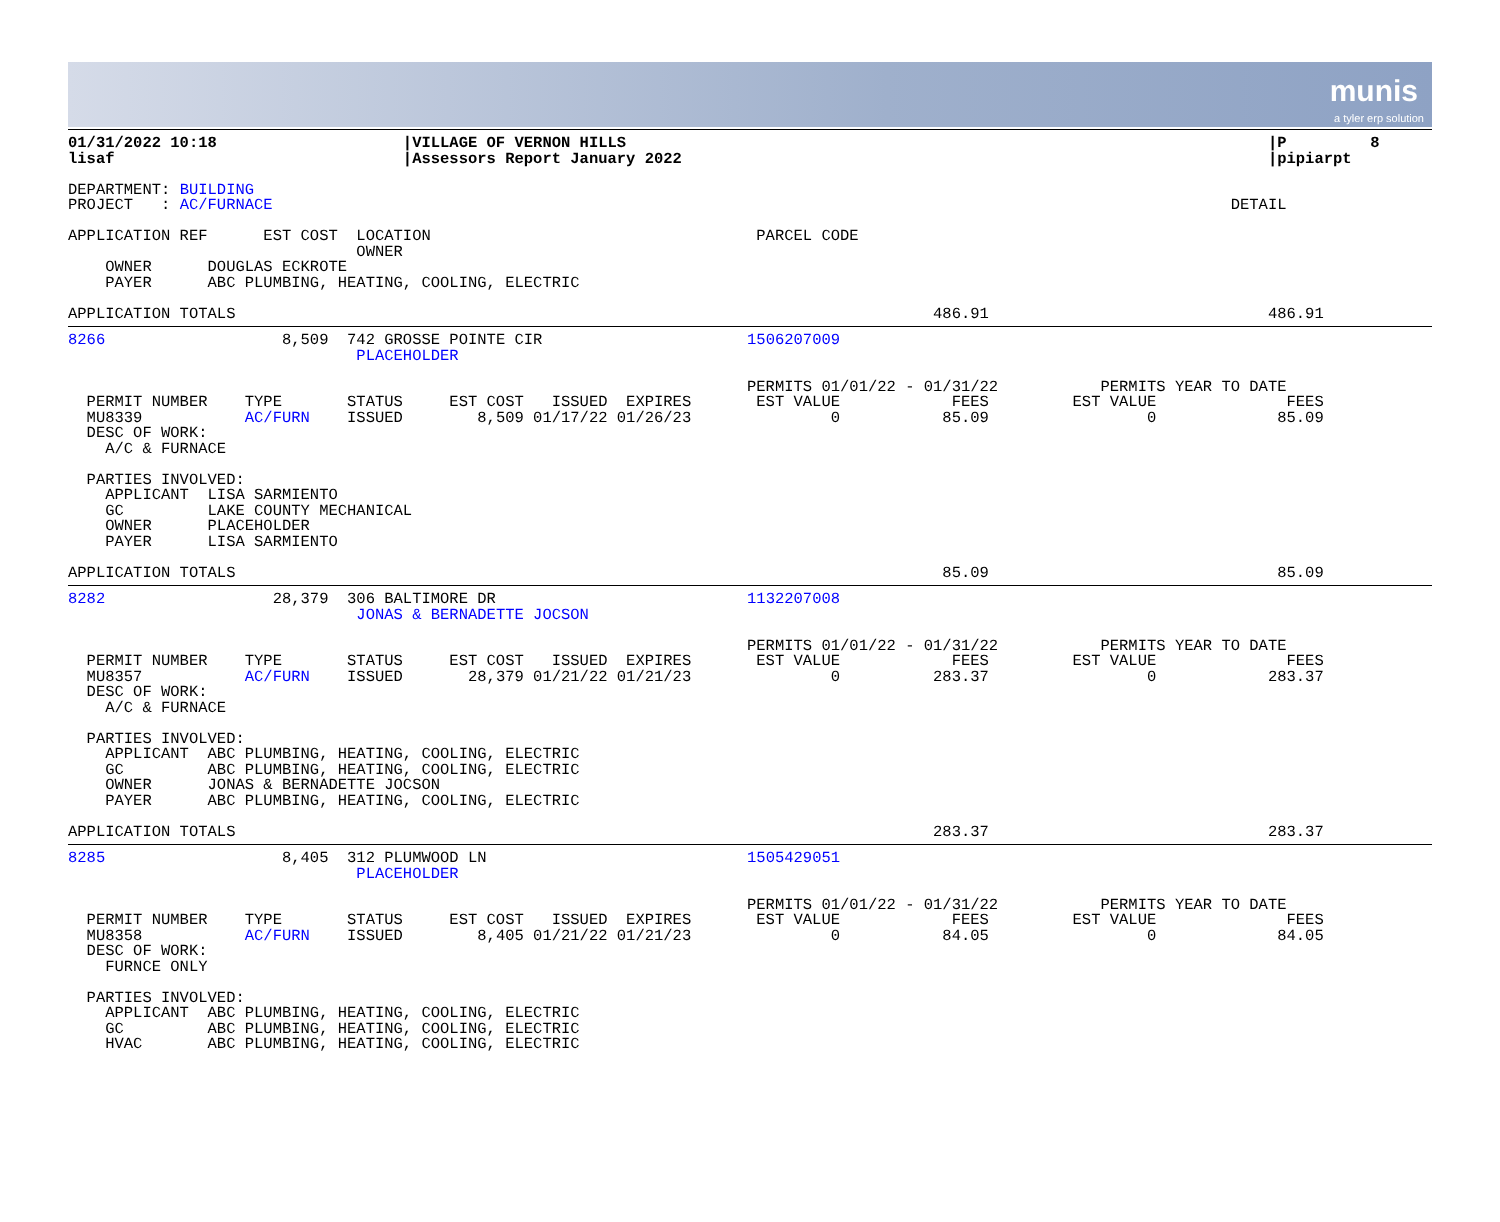munis
a tyler erp solution
01/31/2022 10:18                    |VILLAGE OF VERNON HILLS                                                                     |P         8
lisaf                               |Assessors Report January 2022                                                               |pipiarpt

DEPARTMENT: BUILDING
PROJECT   : AC/FURNACE                                                                                                       DETAIL

APPLICATION REF      EST COST  LOCATION                                   PARCEL CODE
                               OWNER
    OWNER      DOUGLAS ECKROTE
    PAYER      ABC PLUMBING, HEATING, COOLING, ELECTRIC

APPLICATION TOTALS                                                                           486.91                              486.91
8266                   8,509  742 GROSSE POINTE CIR                      1506207009
                               PLACEHOLDER

                                                                         PERMITS 01/01/22 - 01/31/22           PERMITS YEAR TO DATE
  PERMIT NUMBER    TYPE       STATUS     EST COST   ISSUED  EXPIRES       EST VALUE            FEES         EST VALUE              FEES
  MU8339           AC/FURN    ISSUED        8,509 01/17/22 01/26/23               0           85.09                 0             85.09
  DESC OF WORK:
    A/C & FURNACE

  PARTIES INVOLVED:
    APPLICANT  LISA SARMIENTO
    GC         LAKE COUNTY MECHANICAL
    OWNER      PLACEHOLDER
    PAYER      LISA SARMIENTO

APPLICATION TOTALS                                                                            85.09                               85.09
8282                  28,379  306 BALTIMORE DR                           1132207008
                               JONAS & BERNADETTE JOCSON

                                                                         PERMITS 01/01/22 - 01/31/22           PERMITS YEAR TO DATE
  PERMIT NUMBER    TYPE       STATUS     EST COST   ISSUED  EXPIRES       EST VALUE            FEES         EST VALUE              FEES
  MU8357           AC/FURN    ISSUED       28,379 01/21/22 01/21/23               0          283.37                 0            283.37
  DESC OF WORK:
    A/C & FURNACE

  PARTIES INVOLVED:
    APPLICANT  ABC PLUMBING, HEATING, COOLING, ELECTRIC
    GC         ABC PLUMBING, HEATING, COOLING, ELECTRIC
    OWNER      JONAS & BERNADETTE JOCSON
    PAYER      ABC PLUMBING, HEATING, COOLING, ELECTRIC

APPLICATION TOTALS                                                                           283.37                              283.37
8285                   8,405  312 PLUMWOOD LN                            1505429051
                               PLACEHOLDER

                                                                         PERMITS 01/01/22 - 01/31/22           PERMITS YEAR TO DATE
  PERMIT NUMBER    TYPE       STATUS     EST COST   ISSUED  EXPIRES       EST VALUE            FEES         EST VALUE              FEES
  MU8358           AC/FURN    ISSUED        8,405 01/21/22 01/21/23               0           84.05                 0             84.05
  DESC OF WORK:
    FURNCE ONLY

  PARTIES INVOLVED:
    APPLICANT  ABC PLUMBING, HEATING, COOLING, ELECTRIC
    GC         ABC PLUMBING, HEATING, COOLING, ELECTRIC
    HVAC       ABC PLUMBING, HEATING, COOLING, ELECTRIC